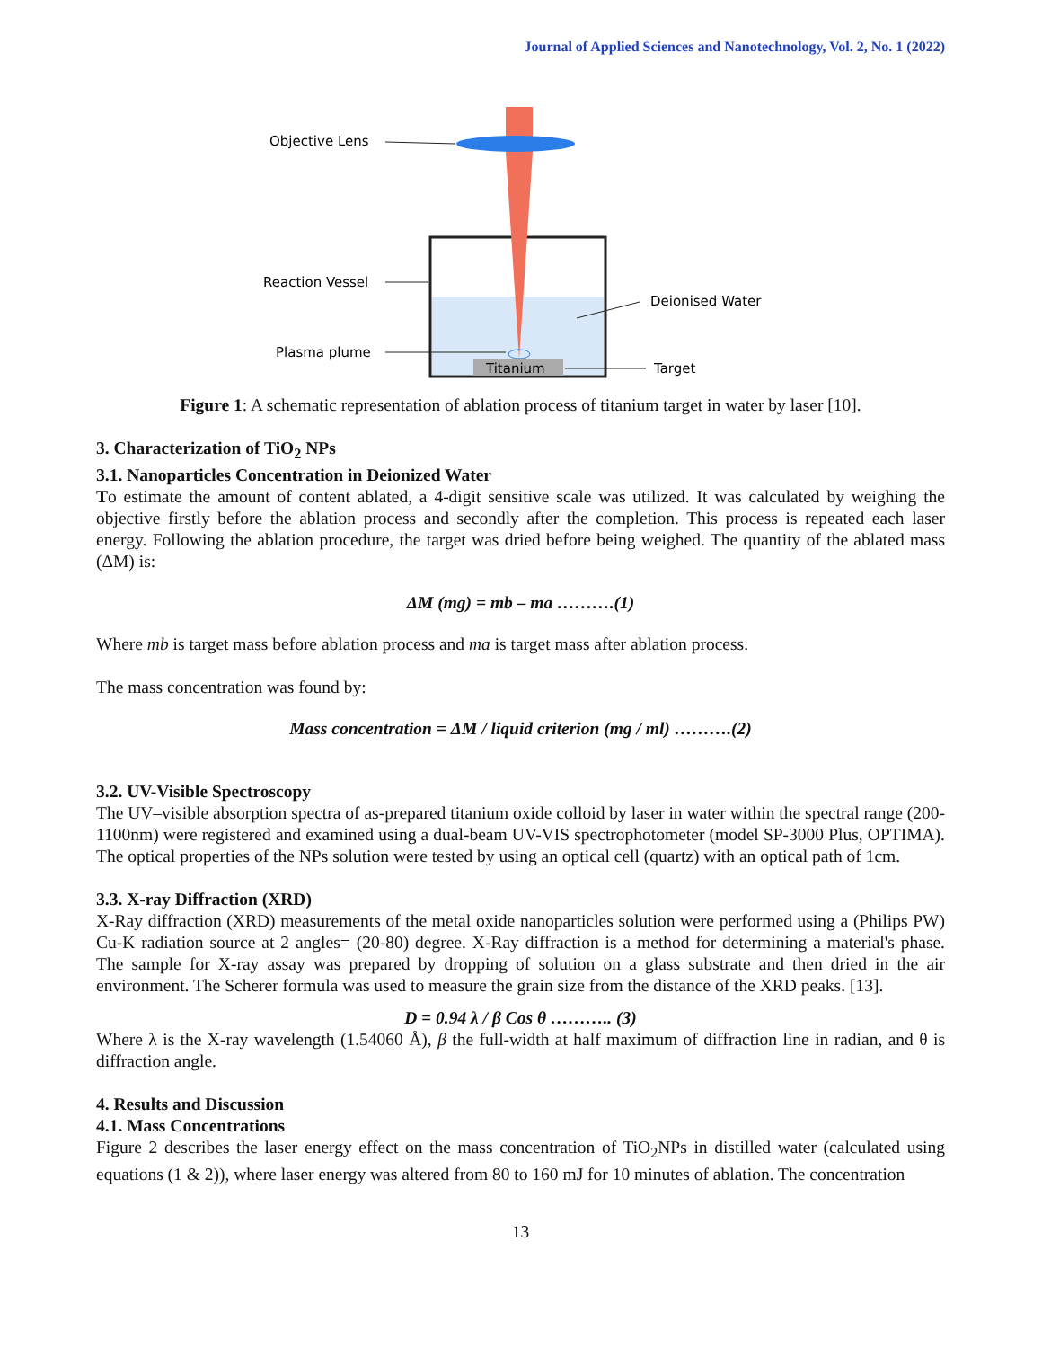Journal of Applied Sciences and Nanotechnology, Vol. 2, No. 1 (2022)
Titanium
Objective Lens
Reaction Vessel
Plasma plume
Deionised Water
Target
Figure 1: A schematic representation of ablation process of titanium target in water by laser [10].
3. Characterization of TiO<sub>2</sub> NPs
3.1. Nanoparticles Concentration in Deionized Water
To estimate the amount of content ablated, a 4-digit sensitive scale was utilized. It was calculated by weighing the objective firstly before the ablation process and secondly after the completion. This process is repeated each laser energy. Following the ablation procedure, the target was dried before being weighed. The quantity of the ablated mass (ΔM) is:
ΔM (mg) = mb – ma ……….(1)
Where mb is target mass before ablation process and ma is target mass after ablation process.
The mass concentration was found by:
Mass concentration = ΔM / liquid criterion (mg / ml) ……….(2)
3.2. UV-Visible Spectroscopy
The UV–visible absorption spectra of as-prepared titanium oxide colloid by laser in water within the spectral range (200-1100nm) were registered and examined using a dual-beam UV-VIS spectrophotometer (model SP-3000 Plus, OPTIMA). The optical properties of the NPs solution were tested by using an optical cell (quartz) with an optical path of 1cm.
3.3. X-ray Diffraction (XRD)
X-Ray diffraction (XRD) measurements of the metal oxide nanoparticles solution were performed using a (Philips PW) Cu-K radiation source at 2 angles= (20-80) degree. X-Ray diffraction is a method for determining a material's phase. The sample for X-ray assay was prepared by dropping of solution on a glass substrate and then dried in the air environment. The Scherer formula was used to measure the grain size from the distance of the XRD peaks. [13].
D = 0.94 λ / β Cos θ ……….. (3)
Where λ is the X-ray wavelength (1.54060 Å), β the full-width at half maximum of diffraction line in radian, and θ is diffraction angle.
4. Results and Discussion
4.1. Mass Concentrations
Figure 2 describes the laser energy effect on the mass concentration of TiO<sub>2</sub>NPs in distilled water (calculated using equations (1 & 2)), where laser energy was altered from 80 to 160 mJ for 10 minutes of ablation. The concentration
13